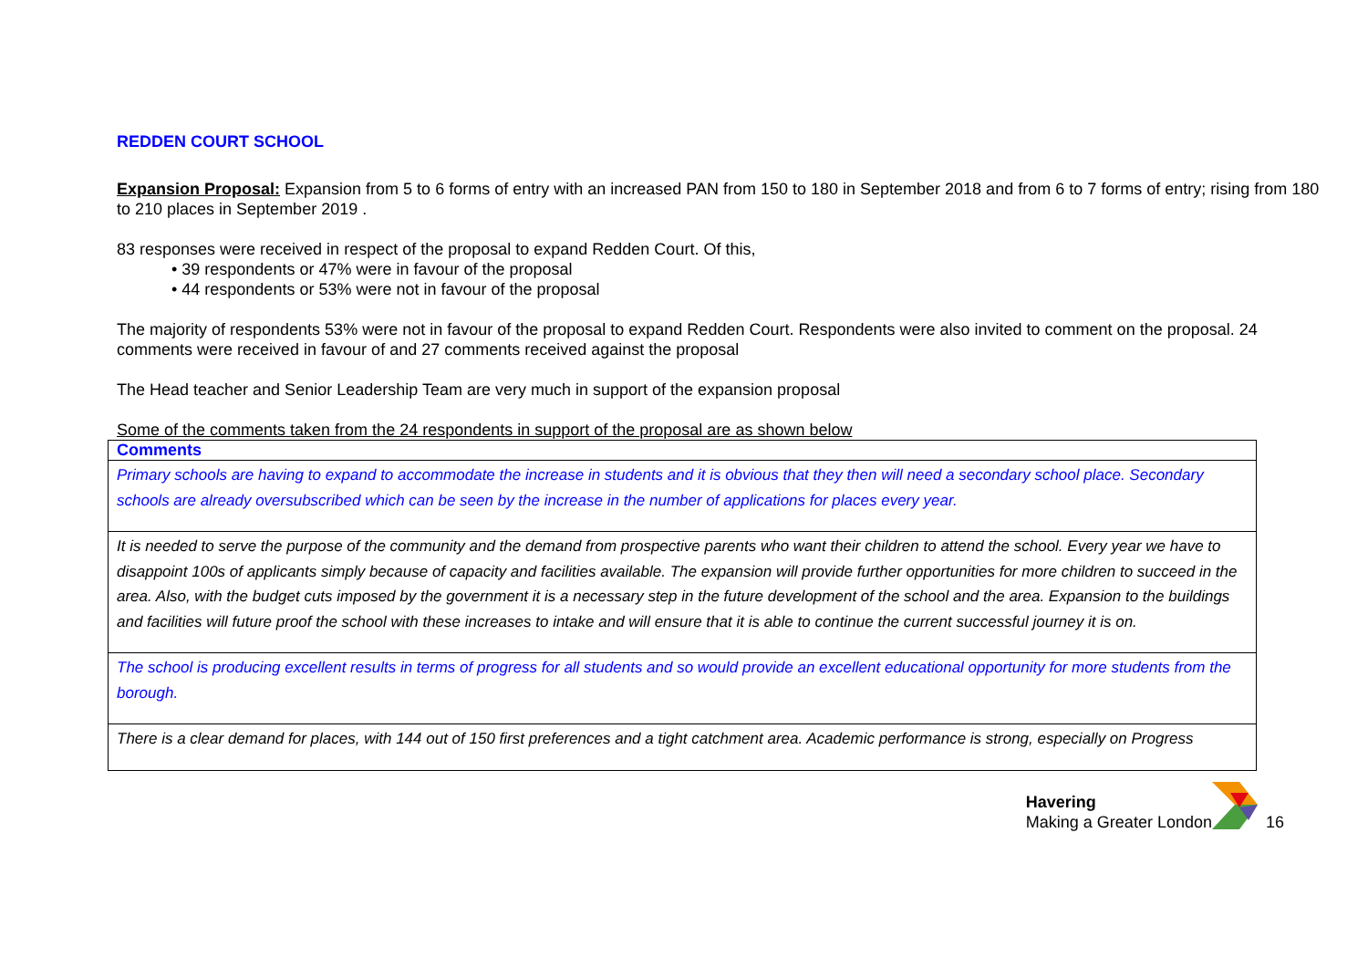REDDEN COURT SCHOOL
Expansion Proposal: Expansion from 5 to 6 forms of entry with an increased PAN from 150 to 180 in September 2018 and from 6 to 7 forms of entry; rising from 180 to 210 places in September 2019 .
83 responses were received in respect of the proposal to expand Redden Court. Of this,
• 39 respondents or 47% were in favour of the proposal
• 44 respondents or 53% were not in favour of the proposal
The majority of respondents 53% were not in favour of the proposal to expand Redden Court. Respondents were also invited to comment on the proposal. 24 comments were received in favour of and 27 comments received against the proposal
The Head teacher and Senior Leadership Team are very much in support of the expansion proposal
Some of the comments taken from the 24 respondents in support of the proposal are as shown below
| Comments |
| --- |
| Primary schools are having to expand to accommodate the increase in students and it is obvious that they then will need a secondary school place. Secondary schools are already oversubscribed which can be seen by the increase in the number of applications for places every year. |
| It is needed to serve the purpose of the community and the demand from prospective parents who want their children to attend the school. Every year we have to disappoint 100s of applicants simply because of capacity and facilities available. The expansion will provide further opportunities for more children to succeed in the area. Also, with the budget cuts imposed by the government it is a necessary step in the future development of the school and the area. Expansion to the buildings and facilities will future proof the school with these increases to intake and will ensure that it is able to continue the current successful journey it is on. |
| The school is producing excellent results in terms of progress for all students and so would provide an excellent educational opportunity for more students from the borough. |
| There is a clear demand for places, with 144 out of 150 first preferences and a tight catchment area. Academic performance is strong, especially on Progress |
Havering
Making a Greater London
16